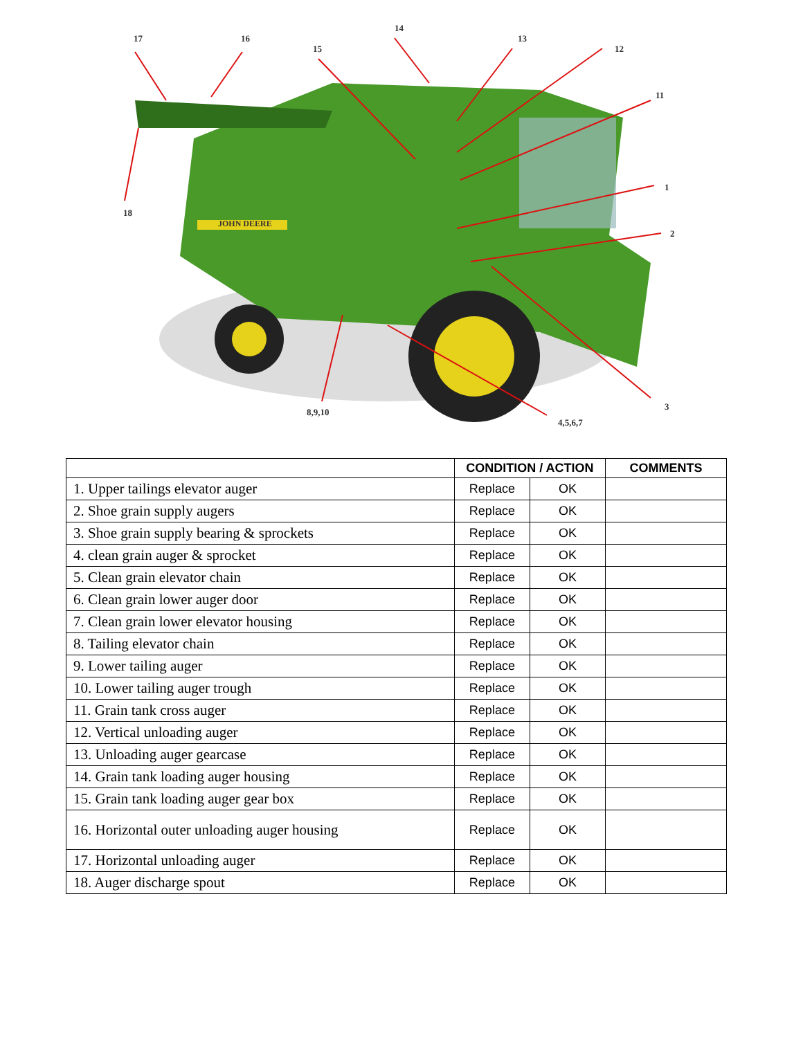17 16
15
14
13
12
11
1
2
3
18
8,9,10
4,5,6,7
JOHN DEERE
| | CONDITION / ACTION | | COMMENTS |
| --- | --- | --- | --- |
| 1. Upper tailings elevator auger | Replace | OK | |
| 2. Shoe grain supply augers | Replace | OK | |
| 3. Shoe grain supply bearing & sprockets | Replace | OK | |
| 4. clean grain auger & sprocket | Replace | OK | |
| 5. Clean grain elevator chain | Replace | OK | |
| 6. Clean grain lower auger door | Replace | OK | |
| 7. Clean grain lower elevator housing | Replace | OK | |
| 8. Tailing elevator chain | Replace | OK | |
| 9. Lower tailing auger | Replace | OK | |
| 10. Lower tailing auger trough | Replace | OK | |
| 11. Grain tank cross auger | Replace | OK | |
| 12. Vertical unloading auger | Replace | OK | |
| 13. Unloading auger gearcase | Replace | OK | |
| 14. Grain tank loading auger housing | Replace | OK | |
| 15. Grain tank loading auger gear box | Replace | OK | |
| 16. Horizontal outer unloading auger housing | Replace | OK | |
| 17. Horizontal unloading auger | Replace | OK | |
| 18. Auger discharge spout | Replace | OK | |